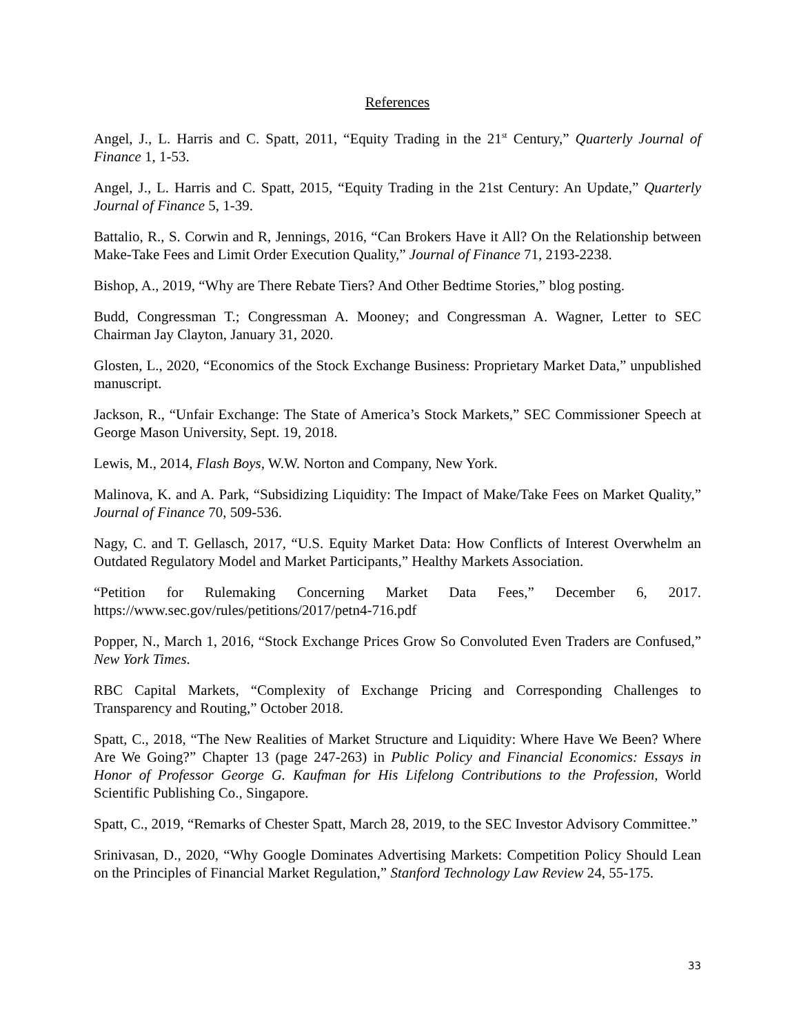References
Angel, J., L. Harris and C. Spatt, 2011, “Equity Trading in the 21<sup>st</sup> Century,” Quarterly Journal of Finance 1, 1-53.
Angel, J., L. Harris and C. Spatt, 2015, “Equity Trading in the 21st Century: An Update,” Quarterly Journal of Finance 5, 1-39.
Battalio, R., S. Corwin and R, Jennings, 2016, “Can Brokers Have it All? On the Relationship between Make-Take Fees and Limit Order Execution Quality,” Journal of Finance 71, 2193-2238.
Bishop, A., 2019, “Why are There Rebate Tiers? And Other Bedtime Stories,” blog posting.
Budd, Congressman T.; Congressman A. Mooney; and Congressman A. Wagner, Letter to SEC Chairman Jay Clayton, January 31, 2020.
Glosten, L., 2020, “Economics of the Stock Exchange Business: Proprietary Market Data,” unpublished manuscript.
Jackson, R., “Unfair Exchange: The State of America’s Stock Markets,” SEC Commissioner Speech at George Mason University, Sept. 19, 2018.
Lewis, M., 2014, Flash Boys, W.W. Norton and Company, New York.
Malinova, K. and A. Park, “Subsidizing Liquidity: The Impact of Make/Take Fees on Market Quality,” Journal of Finance 70, 509-536.
Nagy, C. and T. Gellasch, 2017, “U.S. Equity Market Data: How Conflicts of Interest Overwhelm an Outdated Regulatory Model and Market Participants,” Healthy Markets Association.
“Petition for Rulemaking Concerning Market Data Fees,” December 6, 2017. https://www.sec.gov/rules/petitions/2017/petn4-716.pdf
Popper, N., March 1, 2016, “Stock Exchange Prices Grow So Convoluted Even Traders are Confused,” New York Times.
RBC Capital Markets, “Complexity of Exchange Pricing and Corresponding Challenges to Transparency and Routing,” October 2018.
Spatt, C., 2018, “The New Realities of Market Structure and Liquidity: Where Have We Been? Where Are We Going?” Chapter 13 (page 247-263) in Public Policy and Financial Economics: Essays in Honor of Professor George G. Kaufman for His Lifelong Contributions to the Profession, World Scientific Publishing Co., Singapore.
Spatt, C., 2019, “Remarks of Chester Spatt, March 28, 2019, to the SEC Investor Advisory Committee.”
Srinivasan, D., 2020, “Why Google Dominates Advertising Markets: Competition Policy Should Lean on the Principles of Financial Market Regulation,” Stanford Technology Law Review 24, 55-175.
33